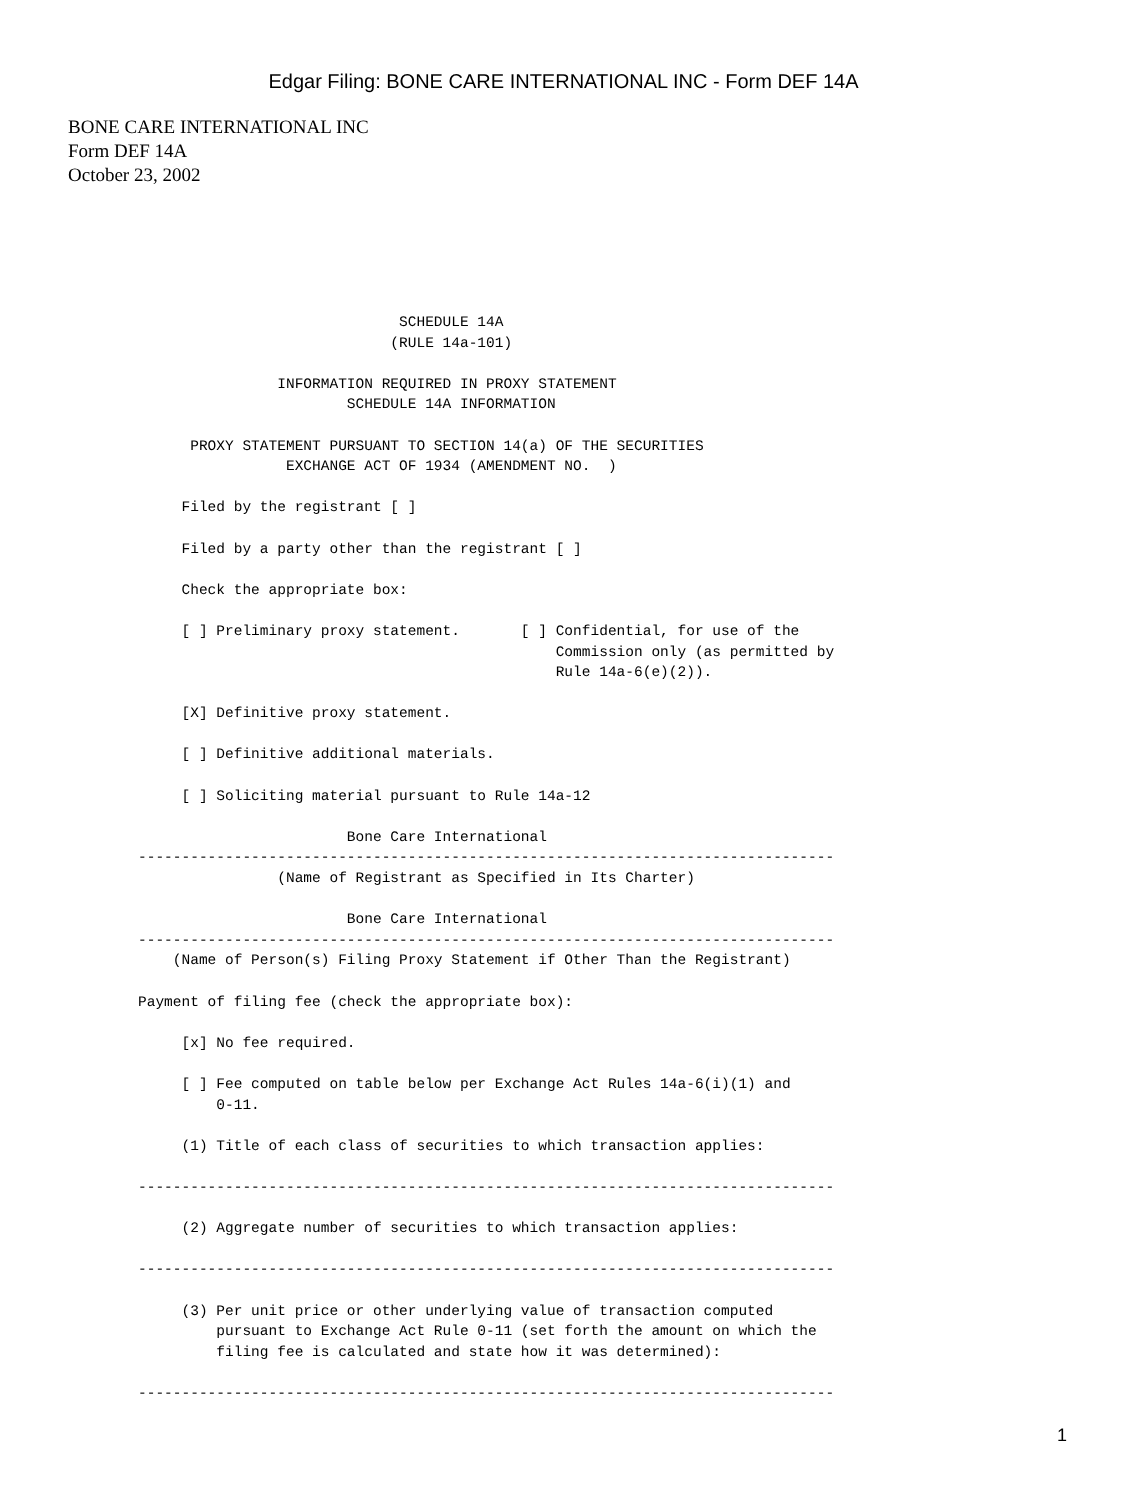Edgar Filing: BONE CARE INTERNATIONAL INC - Form DEF 14A
BONE CARE INTERNATIONAL INC
Form DEF 14A
October 23, 2002
                              SCHEDULE 14A
                             (RULE 14a-101)

                INFORMATION REQUIRED IN PROXY STATEMENT
                        SCHEDULE 14A INFORMATION

      PROXY STATEMENT PURSUANT TO SECTION 14(a) OF THE SECURITIES
                 EXCHANGE ACT OF 1934 (AMENDMENT NO.  )

     Filed by the registrant [ ]

     Filed by a party other than the registrant [ ]

     Check the appropriate box:

     [ ] Preliminary proxy statement.       [ ] Confidential, for use of the
                                                Commission only (as permitted by
                                                Rule 14a-6(e)(2)).

     [X] Definitive proxy statement.

     [ ] Definitive additional materials.

     [ ] Soliciting material pursuant to Rule 14a-12

                        Bone Care International
--------------------------------------------------------------------------------
                (Name of Registrant as Specified in Its Charter)

                        Bone Care International
--------------------------------------------------------------------------------
    (Name of Person(s) Filing Proxy Statement if Other Than the Registrant)

Payment of filing fee (check the appropriate box):

     [x] No fee required.

     [ ] Fee computed on table below per Exchange Act Rules 14a-6(i)(1) and
         0-11.

     (1) Title of each class of securities to which transaction applies:

--------------------------------------------------------------------------------

     (2) Aggregate number of securities to which transaction applies:

--------------------------------------------------------------------------------

     (3) Per unit price or other underlying value of transaction computed
         pursuant to Exchange Act Rule 0-11 (set forth the amount on which the
         filing fee is calculated and state how it was determined):

--------------------------------------------------------------------------------
1